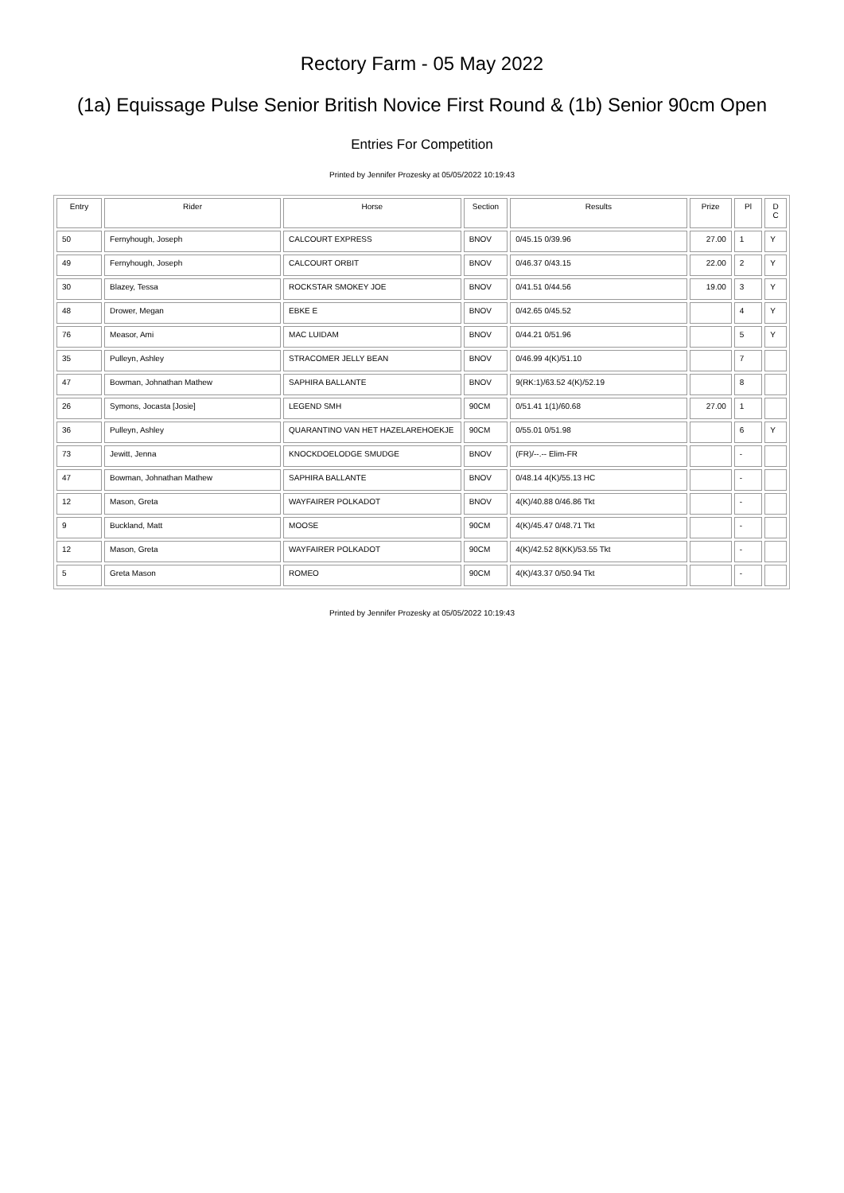Rectory Farm - 05 May 2022
(1a) Equissage Pulse Senior British Novice First Round & (1b) Senior 90cm Open
Entries For Competition
Printed by Jennifer Prozesky at 05/05/2022 10:19:43
| Entry | Rider | Horse | Section | Results | Prize | Pl | D C |
| --- | --- | --- | --- | --- | --- | --- | --- |
| 50 | Fernyhough, Joseph | CALCOURT EXPRESS | BNOV | 0/45.15 0/39.96 | 27.00 | 1 | Y |
| 49 | Fernyhough, Joseph | CALCOURT ORBIT | BNOV | 0/46.37 0/43.15 | 22.00 | 2 | Y |
| 30 | Blazey, Tessa | ROCKSTAR SMOKEY JOE | BNOV | 0/41.51 0/44.56 | 19.00 | 3 | Y |
| 48 | Drower, Megan | EBKE E | BNOV | 0/42.65 0/45.52 | | 4 | Y |
| 76 | Measor, Ami | MAC LUIDAM | BNOV | 0/44.21 0/51.96 | | 5 | Y |
| 35 | Pulleyn, Ashley | STRACOMER JELLY BEAN | BNOV | 0/46.99 4(K)/51.10 | | 7 | |
| 47 | Bowman, Johnathan Mathew | SAPHIRA BALLANTE | BNOV | 9(RK:1)/63.52 4(K)/52.19 | | 8 | |
| 26 | Symons, Jocasta [Josie] | LEGEND SMH | 90CM | 0/51.41 1(1)/60.68 | 27.00 | 1 | |
| 36 | Pulleyn, Ashley | QUARANTINO VAN HET HAZELAREHOEKJE | 90CM | 0/55.01 0/51.98 | | 6 | Y |
| 73 | Jewitt, Jenna | KNOCKDOELODGE SMUDGE | BNOV | (FR)/--.-- Elim-FR | | - | |
| 47 | Bowman, Johnathan Mathew | SAPHIRA BALLANTE | BNOV | 0/48.14 4(K)/55.13 HC | | - | |
| 12 | Mason, Greta | WAYFAIRER POLKADOT | BNOV | 4(K)/40.88 0/46.86 Tkt | | - | |
| 9 | Buckland, Matt | MOOSE | 90CM | 4(K)/45.47 0/48.71 Tkt | | - | |
| 12 | Mason, Greta | WAYFAIRER POLKADOT | 90CM | 4(K)/42.52 8(KK)/53.55 Tkt | | - | |
| 5 | Greta Mason | ROMEO | 90CM | 4(K)/43.37 0/50.94 Tkt | | - | |
Printed by Jennifer Prozesky at 05/05/2022 10:19:43